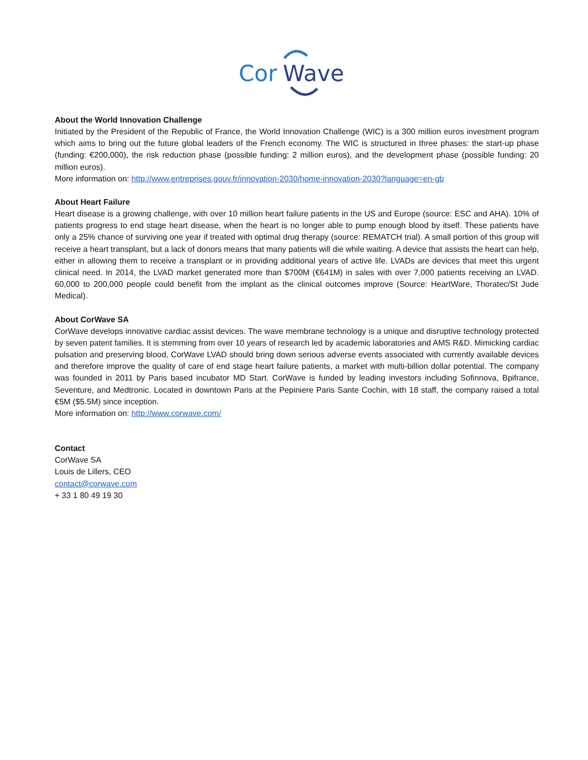Cor
Wave
About the World Innovation Challenge
Initiated by the President of the Republic of France, the World Innovation Challenge (WIC) is a 300 million euros investment program which aims to bring out the future global leaders of the French economy. The WIC is structured in three phases: the start-up phase (funding: €200,000), the risk reduction phase (possible funding: 2 million euros), and the development phase (possible funding: 20 million euros).
More information on: http://www.entreprises.gouv.fr/innovation-2030/home-innovation-2030?language=en-gb
About Heart Failure
Heart disease is a growing challenge, with over 10 million heart failure patients in the US and Europe (source: ESC and AHA). 10% of patients progress to end stage heart disease, when the heart is no longer able to pump enough blood by itself. These patients have only a 25% chance of surviving one year if treated with optimal drug therapy (source: REMATCH trial). A small portion of this group will receive a heart transplant, but a lack of donors means that many patients will die while waiting. A device that assists the heart can help, either in allowing them to receive a transplant or in providing additional years of active life. LVADs are devices that meet this urgent clinical need. In 2014, the LVAD market generated more than $700M (€641M) in sales with over 7,000 patients receiving an LVAD. 60,000 to 200,000 people could benefit from the implant as the clinical outcomes improve (Source: HeartWare, Thoratec/St Jude Medical).
About CorWave SA
CorWave develops innovative cardiac assist devices. The wave membrane technology is a unique and disruptive technology protected by seven patent families. It is stemming from over 10 years of research led by academic laboratories and AMS R&D. Mimicking cardiac pulsation and preserving blood, CorWave LVAD should bring down serious adverse events associated with currently available devices and therefore improve the quality of care of end stage heart failure patients, a market with multi-billion dollar potential. The company was founded in 2011 by Paris based incubator MD Start. CorWave is funded by leading investors including Sofinnova, Bpifrance, Seventure, and Medtronic. Located in downtown Paris at the Pepiniere Paris Sante Cochin, with 18 staff, the company raised a total €5M ($5.5M) since inception.
More information on: http://www.corwave.com/
Contact
CorWave SA
Louis de Lillers, CEO
contact@corwave.com
+ 33 1 80 49 19 30